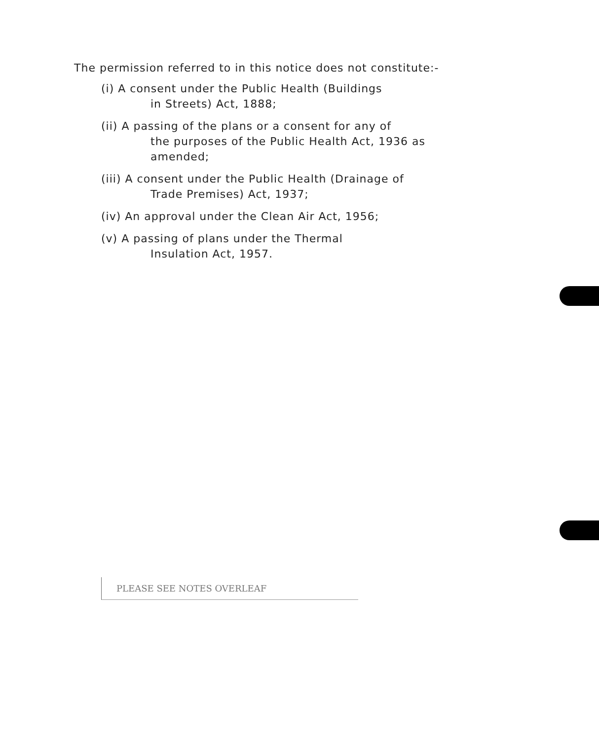The permission referred to in this notice does not constitute:-
(i) A consent under the Public Health (Buildings
in Streets) Act, 1888;
(ii) A passing of the plans or a consent for any of
the purposes of the Public Health Act, 1936 as amended;
(iii) A consent under the Public Health (Drainage of
Trade Premises) Act, 1937;
(iv) An approval under the Clean Air Act, 1956;
(v) A passing of plans under the Thermal
Insulation Act, 1957.
PLEASE SEE NOTES OVERLEAF